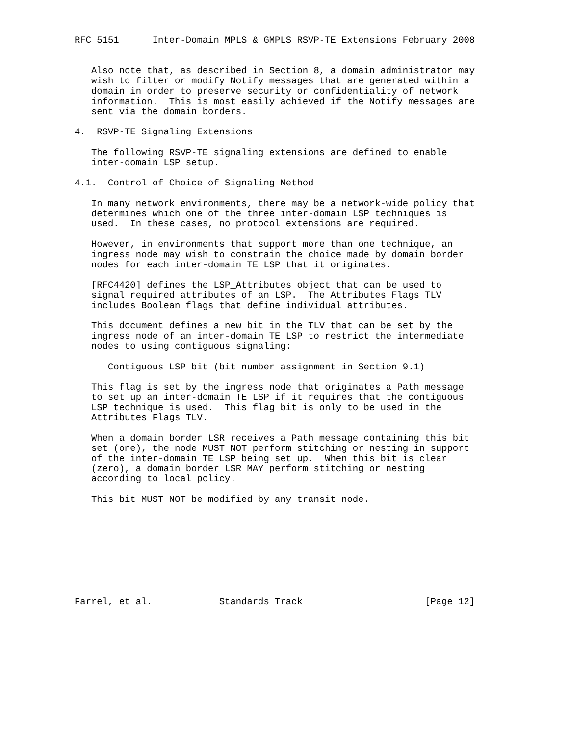RFC 5151      Inter-Domain MPLS & GMPLS RSVP-TE Extensions February 2008


   Also note that, as described in Section 8, a domain administrator may
   wish to filter or modify Notify messages that are generated within a
   domain in order to preserve security or confidentiality of network
   information.  This is most easily achieved if the Notify messages are
   sent via the domain borders.

4.  RSVP-TE Signaling Extensions

   The following RSVP-TE signaling extensions are defined to enable
   inter-domain LSP setup.

4.1.  Control of Choice of Signaling Method

   In many network environments, there may be a network-wide policy that
   determines which one of the three inter-domain LSP techniques is
   used.  In these cases, no protocol extensions are required.

   However, in environments that support more than one technique, an
   ingress node may wish to constrain the choice made by domain border
   nodes for each inter-domain TE LSP that it originates.

   [RFC4420] defines the LSP_Attributes object that can be used to
   signal required attributes of an LSP.  The Attributes Flags TLV
   includes Boolean flags that define individual attributes.

   This document defines a new bit in the TLV that can be set by the
   ingress node of an inter-domain TE LSP to restrict the intermediate
   nodes to using contiguous signaling:

      Contiguous LSP bit (bit number assignment in Section 9.1)

   This flag is set by the ingress node that originates a Path message
   to set up an inter-domain TE LSP if it requires that the contiguous
   LSP technique is used.  This flag bit is only to be used in the
   Attributes Flags TLV.

   When a domain border LSR receives a Path message containing this bit
   set (one), the node MUST NOT perform stitching or nesting in support
   of the inter-domain TE LSP being set up.  When this bit is clear
   (zero), a domain border LSR MAY perform stitching or nesting
   according to local policy.

   This bit MUST NOT be modified by any transit node.









Farrel, et al.            Standards Track                      [Page 12]